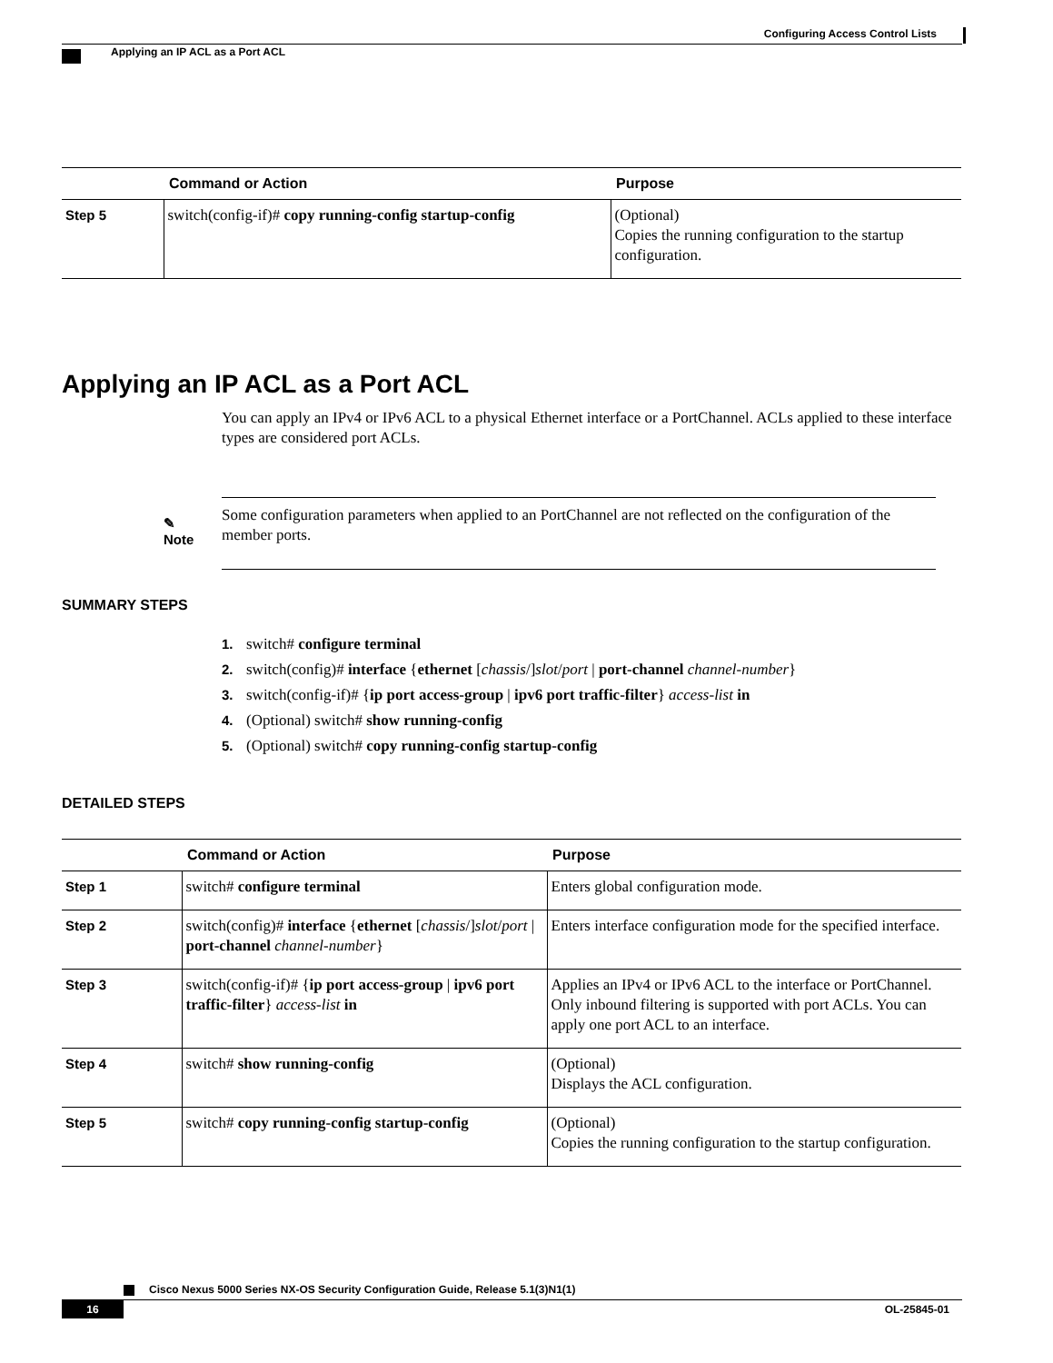Configuring Access Control Lists
Applying an IP ACL as a Port ACL
| | Command or Action | Purpose |
| --- | --- | --- |
| Step 5 | switch(config-if)# copy running-config startup-config | (Optional) Copies the running configuration to the startup configuration. |
Applying an IP ACL as a Port ACL
You can apply an IPv4 or IPv6 ACL to a physical Ethernet interface or a PortChannel. ACLs applied to these interface types are considered port ACLs.
✎
Note
Some configuration parameters when applied to an PortChannel are not reflected on the configuration of the member ports.
SUMMARY STEPS
1. switch# configure terminal
2. switch(config)# interface {ethernet [chassis/]slot/port | port-channel channel-number}
3. switch(config-if)# {ip port access-group | ipv6 port traffic-filter} access-list in
4. (Optional) switch# show running-config
5. (Optional) switch# copy running-config startup-config
DETAILED STEPS
| | Command or Action | Purpose |
| --- | --- | --- |
| Step 1 | switch# configure terminal | Enters global configuration mode. |
| Step 2 | switch(config)# interface { ethernet [ chassis /] slot / port / port-channel channel-number } | Enters interface configuration mode for the specified interface. |
| Step 3 | switch(config-if)# { ip port access-group / ipv6 port traffic-filter } access-list in | Applies an IPv4 or IPv6 ACL to the interface or PortChannel. Only inbound filtering is supported with port ACLs. You can apply one port ACL to an interface. |
| Step 4 | switch# show running-config | (Optional) Displays the ACL configuration. |
| Step 5 | switch# copy running-config startup-config | (Optional) Copies the running configuration to the startup configuration. |
Cisco Nexus 5000 Series NX-OS Security Configuration Guide, Release 5.1(3)N1(1)
16 OL-25845-01